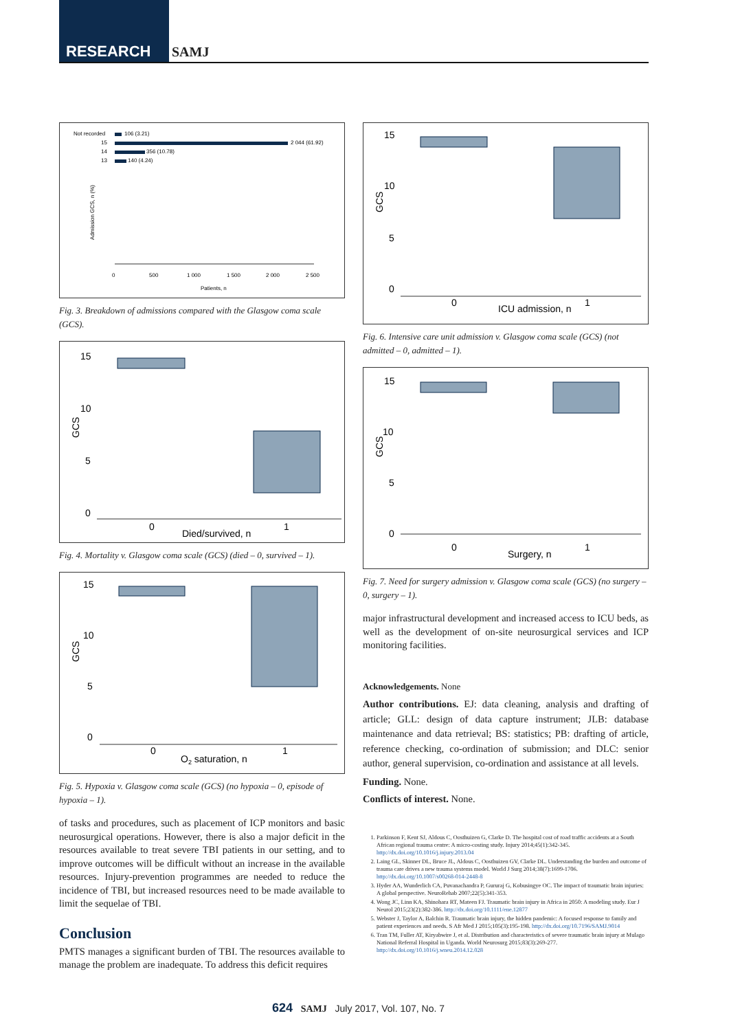RESEARCH SAMJ
Not recorded
106 (3.21)
15
2 044 (61.92)
14
356 (10.78)
13
140 (4.24)
Admission GCS, n (%)
0
500
1 000
1 500
2 000
2 500
Patients, n
Fig. 3. Breakdown of admissions compared with the Glasgow coma scale (GCS).
15
10
5
0
0
1
Died/survived, n
GCS
Fig. 4. Mortality v. Glasgow coma scale (GCS) (died – 0, survived – 1).
15
10
5
0
0
1
O2 saturation, n
GCS
Fig. 5. Hypoxia v. Glasgow coma scale (GCS) (no hypoxia – 0, episode of hypoxia – 1).
of tasks and procedures, such as placement of ICP monitors and basic neurosurgical operations. However, there is also a major deficit in the resources available to treat severe TBI patients in our setting, and to improve outcomes will be difficult without an increase in the available resources. Injury-prevention programmes are needed to reduce the incidence of TBI, but increased resources need to be made available to limit the sequelae of TBI.
Conclusion
PMTS manages a significant burden of TBI. The resources available to manage the problem are inadequate. To address this deficit requires
15
10
5
0
0
1
ICU admission, n
GCS
Fig. 6. Intensive care unit admission v. Glasgow coma scale (GCS) (not admitted – 0, admitted – 1).
15
10
5
0
0
1
Surgery, n
GCS
Fig. 7. Need for surgery admission v. Glasgow coma scale (GCS) (no surgery – 0, surgery – 1).
major infrastructural development and increased access to ICU beds, as well as the development of on-site neurosurgical services and ICP monitoring facilities.
Acknowledgements. None
Author contributions. EJ: data cleaning, analysis and drafting of article; GLL: design of data capture instrument; JLB: database maintenance and data retrieval; BS: statistics; PB: drafting of article, reference checking, co-ordination of submission; and DLC: senior author, general supervision, co-ordination and assistance at all levels.
Funding. None.
Conflicts of interest. None.
1. Parkinson F, Kent SJ, Aldous C, Oosthuizen G, Clarke D. The hospital cost of road traffic accidents at a South African regional trauma centre: A micro-costing study. Injury 2014;45(1):342-345. http://dx.doi.org/10.1016/j.injury.2013.04
2. Laing GL, Skinner DL, Bruce JL, Aldous C, Oosthuizen GV, Clarke DL. Understanding the burden and outcome of trauma care drives a new trauma systems model. World J Surg 2014;38(7):1699-1706. http://dx.doi.org/10.1007/s00268-014-2448-8
3. Hyder AA, Wunderlich CA, Puvanachandra P, Gururaj G, Kobusingye OC. The impact of traumatic brain injuries: A global perspective. NeuroRehab 2007;22(5):341-353.
4. Wong JC, Linn KA, Shinohara RT, Mateen FJ. Traumatic brain injury in Africa in 2050: A modeling study. Eur J Neurol 2015;23(2):382-386. http://dx.doi.org/10.1111/ene.12877
5. Webster J, Taylor A, Balchin R. Traumatic brain injury, the hidden pandemic: A focused response to family and patient experiences and needs. S Afr Med J 2015;105(3):195-198. http://dx.doi.org/10.7196/SAMJ.9014
6. Tran TM, Fuller AT, Kiryabwire J, et al. Distribution and characteristics of severe traumatic brain injury at Mulago National Referral Hospital in Uganda. World Neurosurg 2015;83(3):269-277. http://dx.doi.org/10.1016/j.wneu.2014.12.028
624 SAMJ July 2017, Vol. 107, No. 7